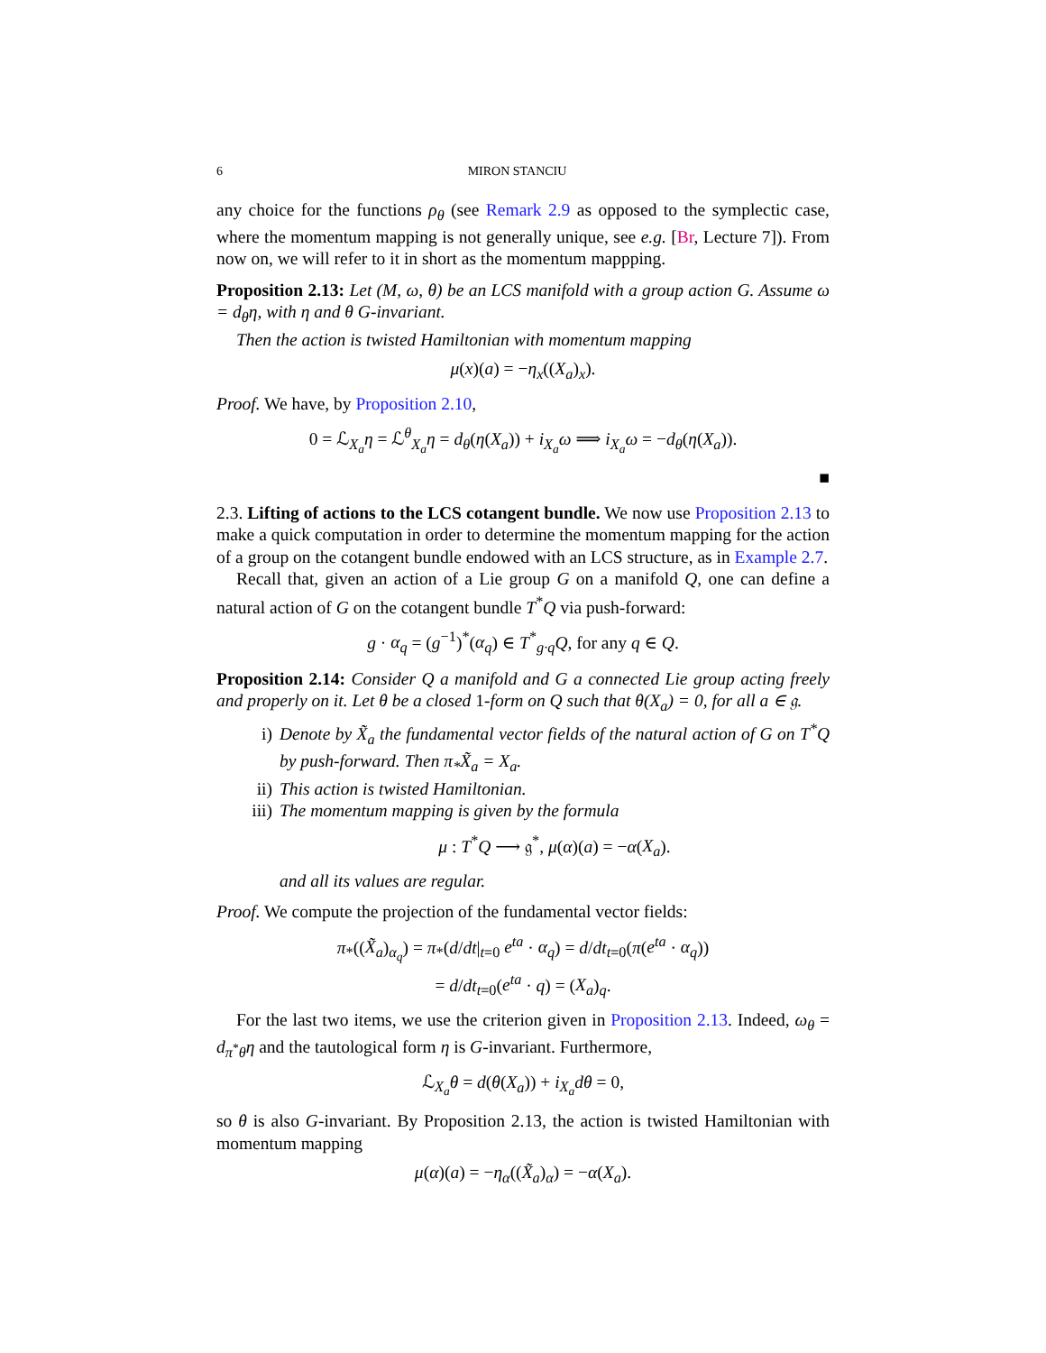6 MIRON STANCIU
any choice for the functions ρ<sub>θ</sub> (see Remark 2.9 as opposed to the symplectic case, where the momentum mapping is not generally unique, see e.g. [Br, Lecture 7]). From now on, we will refer to it in short as the momentum mappping.
Proposition 2.13: Let (M, ω, θ) be an LCS manifold with a group action G. Assume ω = d<sub>θ</sub>η, with η and θ G-invariant.
Then the action is twisted Hamiltonian with momentum mapping
μ(x)(a) = −η<sub>x</sub>((X<sub>a</sub>)<sub>x</sub>).
Proof. We have, by Proposition 2.10,
0 = ℒ<sub>X<sub>a</sub></sub>η = ℒ<sup>θ</sup><sub>X<sub>a</sub></sub>η = d<sub>θ</sub>(η(X<sub>a</sub>)) + i<sub>X<sub>a</sub></sub>ω ⟹ i<sub>X<sub>a</sub></sub>ω = −d<sub>θ</sub>(η(X<sub>a</sub>)).
■
2.3. Lifting of actions to the LCS cotangent bundle. We now use Proposition 2.13 to make a quick computation in order to determine the momentum mapping for the action of a group on the cotangent bundle endowed with an LCS structure, as in Example 2.7.
Recall that, given an action of a Lie group G on a manifold Q, one can define a natural action of G on the cotangent bundle T<sup>*</sup>Q via push-forward:
g · α<sub>q</sub> = (g<sup>−1</sup>)<sup>*</sup>(α<sub>q</sub>) ∈ T<sup>*</sup><sub>g·q</sub>Q, for any q ∈ Q.
Proposition 2.14: Consider Q a manifold and G a connected Lie group acting freely and properly on it. Let θ be a closed 1-form on Q such that θ(X<sub>a</sub>) = 0, for all a ∈ 𝔤.
i) Denote by X̃<sub>a</sub> the fundamental vector fields of the natural action of G on T<sup>*</sup>Q by push-forward. Then π<sub>*</sub>X̃<sub>a</sub> = X<sub>a</sub>.
ii) This action is twisted Hamiltonian.
iii) The momentum mapping is given by the formula
μ : T<sup>*</sup>Q ⟶ 𝔤<sup>*</sup>, μ(α)(a) = −α(X<sub>a</sub>).
and all its values are regular.
Proof. We compute the projection of the fundamental vector fields:
π<sub>*</sub>((X̃<sub>a</sub>)<sub>α<sub>q</sub></sub>) = π<sub>*</sub>(d/dt|<sub>t=0</sub> e<sup>ta</sup> · α<sub>q</sub>) = d/dt<sub>t=0</sub>(π(e<sup>ta</sup> · α<sub>q</sub>))
= d/dt<sub>t=0</sub>(e<sup>ta</sup> · q) = (X<sub>a</sub>)<sub>q</sub>.
For the last two items, we use the criterion given in Proposition 2.13. Indeed, ω<sub>θ</sub> = d<sub>π<sup>*</sup>θ</sub>η and the tautological form η is G-invariant. Furthermore,
ℒ<sub>X<sub>a</sub></sub>θ = d(θ(X<sub>a</sub>)) + i<sub>X<sub>a</sub></sub>dθ = 0,
so θ is also G-invariant. By Proposition 2.13, the action is twisted Hamiltonian with momentum mapping
μ(α)(a) = −η<sub>α</sub>((X̃<sub>a</sub>)<sub>α</sub>) = −α(X<sub>a</sub>).